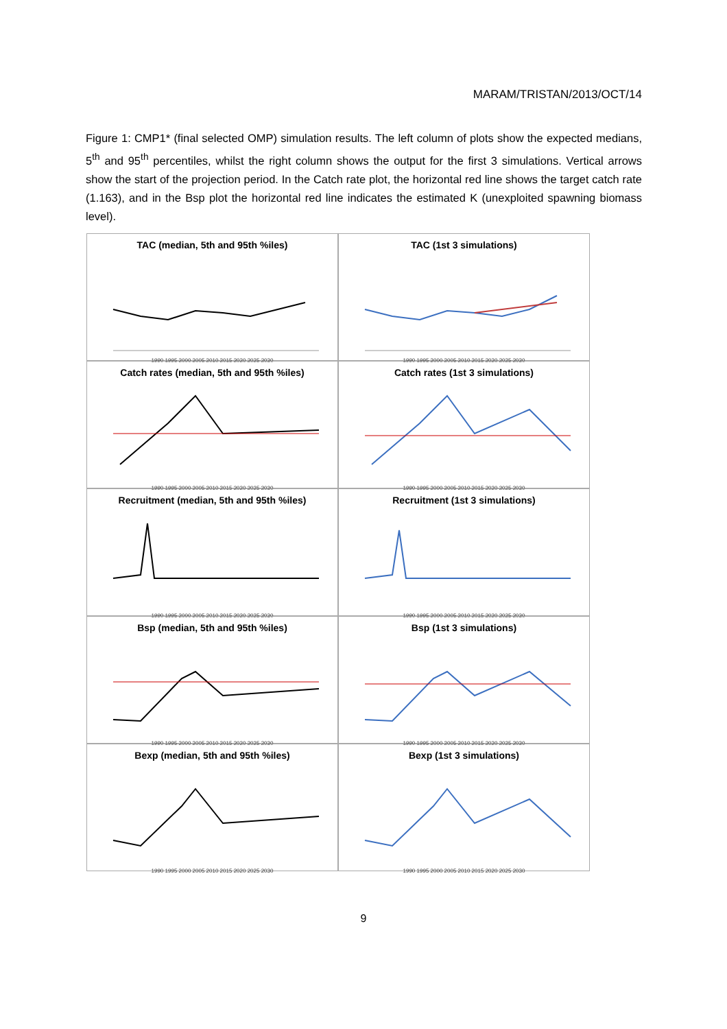MARAM/TRISTAN/2013/OCT/14
Figure 1: CMP1* (final selected OMP) simulation results. The left column of plots show the expected medians, 5<sup>th</sup> and 95<sup>th</sup> percentiles, whilst the right column shows the output for the first 3 simulations. Vertical arrows show the start of the projection period. In the Catch rate plot, the horizontal red line shows the target catch rate (1.163), and in the Bsp plot the horizontal red line indicates the estimated K (unexploited spawning biomass level).
TAC (median, 5th and 95th %iles)
1990 1995 2000 2005 2010 2015 2020 2025 2030
TAC (1st 3 simulations)
1990 1995 2000 2005 2010 2015 2020 2025 2030
Catch rates (median, 5th and 95th %iles)
1990 1995 2000 2005 2010 2015 2020 2025 2030
Catch rates (1st 3 simulations)
1990 1995 2000 2005 2010 2015 2020 2025 2030
Recruitment (median, 5th and 95th %iles)
1990 1995 2000 2005 2010 2015 2020 2025 2030
Recruitment (1st 3 simulations)
1990 1995 2000 2005 2010 2015 2020 2025 2030
Bsp (median, 5th and 95th %iles)
1990 1995 2000 2005 2010 2015 2020 2025 2030
Bsp (1st 3 simulations)
1990 1995 2000 2005 2010 2015 2020 2025 2030
Bexp (median, 5th and 95th %iles)
1990 1995 2000 2005 2010 2015 2020 2025 2030
Bexp (1st 3 simulations)
1990 1995 2000 2005 2010 2015 2020 2025 2030
9